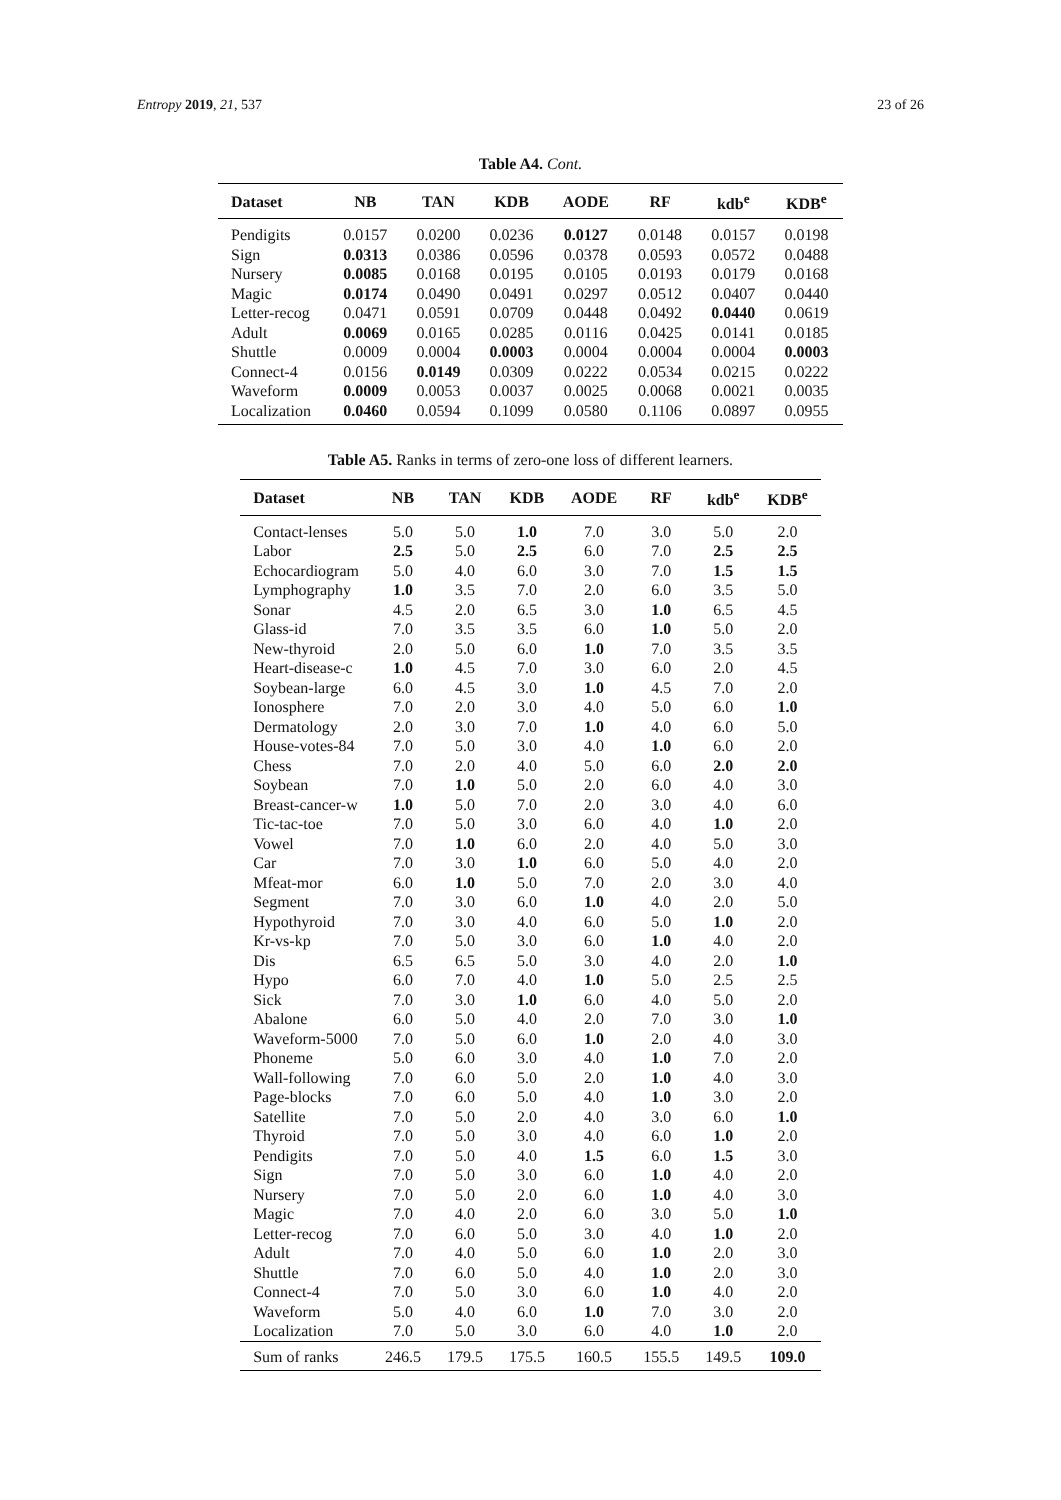Entropy 2019, 21, 537 23 of 26
Table A4. Cont.
| Dataset | NB | TAN | KDB | AODE | RF | kdb<sup>e</sup> | KDB<sup>e</sup> |
| --- | --- | --- | --- | --- | --- | --- | --- |
| Pendigits | 0.0157 | 0.0200 | 0.0236 | 0.0127 | 0.0148 | 0.0157 | 0.0198 |
| Sign | 0.0313 | 0.0386 | 0.0596 | 0.0378 | 0.0593 | 0.0572 | 0.0488 |
| Nursery | 0.0085 | 0.0168 | 0.0195 | 0.0105 | 0.0193 | 0.0179 | 0.0168 |
| Magic | 0.0174 | 0.0490 | 0.0491 | 0.0297 | 0.0512 | 0.0407 | 0.0440 |
| Letter-recog | 0.0471 | 0.0591 | 0.0709 | 0.0448 | 0.0492 | 0.0440 | 0.0619 |
| Adult | 0.0069 | 0.0165 | 0.0285 | 0.0116 | 0.0425 | 0.0141 | 0.0185 |
| Shuttle | 0.0009 | 0.0004 | 0.0003 | 0.0004 | 0.0004 | 0.0004 | 0.0003 |
| Connect-4 | 0.0156 | 0.0149 | 0.0309 | 0.0222 | 0.0534 | 0.0215 | 0.0222 |
| Waveform | 0.0009 | 0.0053 | 0.0037 | 0.0025 | 0.0068 | 0.0021 | 0.0035 |
| Localization | 0.0460 | 0.0594 | 0.1099 | 0.0580 | 0.1106 | 0.0897 | 0.0955 |
Table A5. Ranks in terms of zero-one loss of different learners.
| Dataset | NB | TAN | KDB | AODE | RF | kdb<sup>e</sup> | KDB<sup>e</sup> |
| --- | --- | --- | --- | --- | --- | --- | --- |
| Contact-lenses | 5.0 | 5.0 | 1.0 | 7.0 | 3.0 | 5.0 | 2.0 |
| Labor | 2.5 | 5.0 | 2.5 | 6.0 | 7.0 | 2.5 | 2.5 |
| Echocardiogram | 5.0 | 4.0 | 6.0 | 3.0 | 7.0 | 1.5 | 1.5 |
| Lymphography | 1.0 | 3.5 | 7.0 | 2.0 | 6.0 | 3.5 | 5.0 |
| Sonar | 4.5 | 2.0 | 6.5 | 3.0 | 1.0 | 6.5 | 4.5 |
| Glass-id | 7.0 | 3.5 | 3.5 | 6.0 | 1.0 | 5.0 | 2.0 |
| New-thyroid | 2.0 | 5.0 | 6.0 | 1.0 | 7.0 | 3.5 | 3.5 |
| Heart-disease-c | 1.0 | 4.5 | 7.0 | 3.0 | 6.0 | 2.0 | 4.5 |
| Soybean-large | 6.0 | 4.5 | 3.0 | 1.0 | 4.5 | 7.0 | 2.0 |
| Ionosphere | 7.0 | 2.0 | 3.0 | 4.0 | 5.0 | 6.0 | 1.0 |
| Dermatology | 2.0 | 3.0 | 7.0 | 1.0 | 4.0 | 6.0 | 5.0 |
| House-votes-84 | 7.0 | 5.0 | 3.0 | 4.0 | 1.0 | 6.0 | 2.0 |
| Chess | 7.0 | 2.0 | 4.0 | 5.0 | 6.0 | 2.0 | 2.0 |
| Soybean | 7.0 | 1.0 | 5.0 | 2.0 | 6.0 | 4.0 | 3.0 |
| Breast-cancer-w | 1.0 | 5.0 | 7.0 | 2.0 | 3.0 | 4.0 | 6.0 |
| Tic-tac-toe | 7.0 | 5.0 | 3.0 | 6.0 | 4.0 | 1.0 | 2.0 |
| Vowel | 7.0 | 1.0 | 6.0 | 2.0 | 4.0 | 5.0 | 3.0 |
| Car | 7.0 | 3.0 | 1.0 | 6.0 | 5.0 | 4.0 | 2.0 |
| Mfeat-mor | 6.0 | 1.0 | 5.0 | 7.0 | 2.0 | 3.0 | 4.0 |
| Segment | 7.0 | 3.0 | 6.0 | 1.0 | 4.0 | 2.0 | 5.0 |
| Hypothyroid | 7.0 | 3.0 | 4.0 | 6.0 | 5.0 | 1.0 | 2.0 |
| Kr-vs-kp | 7.0 | 5.0 | 3.0 | 6.0 | 1.0 | 4.0 | 2.0 |
| Dis | 6.5 | 6.5 | 5.0 | 3.0 | 4.0 | 2.0 | 1.0 |
| Hypo | 6.0 | 7.0 | 4.0 | 1.0 | 5.0 | 2.5 | 2.5 |
| Sick | 7.0 | 3.0 | 1.0 | 6.0 | 4.0 | 5.0 | 2.0 |
| Abalone | 6.0 | 5.0 | 4.0 | 2.0 | 7.0 | 3.0 | 1.0 |
| Waveform-5000 | 7.0 | 5.0 | 6.0 | 1.0 | 2.0 | 4.0 | 3.0 |
| Phoneme | 5.0 | 6.0 | 3.0 | 4.0 | 1.0 | 7.0 | 2.0 |
| Wall-following | 7.0 | 6.0 | 5.0 | 2.0 | 1.0 | 4.0 | 3.0 |
| Page-blocks | 7.0 | 6.0 | 5.0 | 4.0 | 1.0 | 3.0 | 2.0 |
| Satellite | 7.0 | 5.0 | 2.0 | 4.0 | 3.0 | 6.0 | 1.0 |
| Thyroid | 7.0 | 5.0 | 3.0 | 4.0 | 6.0 | 1.0 | 2.0 |
| Pendigits | 7.0 | 5.0 | 4.0 | 1.5 | 6.0 | 1.5 | 3.0 |
| Sign | 7.0 | 5.0 | 3.0 | 6.0 | 1.0 | 4.0 | 2.0 |
| Nursery | 7.0 | 5.0 | 2.0 | 6.0 | 1.0 | 4.0 | 3.0 |
| Magic | 7.0 | 4.0 | 2.0 | 6.0 | 3.0 | 5.0 | 1.0 |
| Letter-recog | 7.0 | 6.0 | 5.0 | 3.0 | 4.0 | 1.0 | 2.0 |
| Adult | 7.0 | 4.0 | 5.0 | 6.0 | 1.0 | 2.0 | 3.0 |
| Shuttle | 7.0 | 6.0 | 5.0 | 4.0 | 1.0 | 2.0 | 3.0 |
| Connect-4 | 7.0 | 5.0 | 3.0 | 6.0 | 1.0 | 4.0 | 2.0 |
| Waveform | 5.0 | 4.0 | 6.0 | 1.0 | 7.0 | 3.0 | 2.0 |
| Localization | 7.0 | 5.0 | 3.0 | 6.0 | 4.0 | 1.0 | 2.0 |
| Sum of ranks | 246.5 | 179.5 | 175.5 | 160.5 | 155.5 | 149.5 | 109.0 |